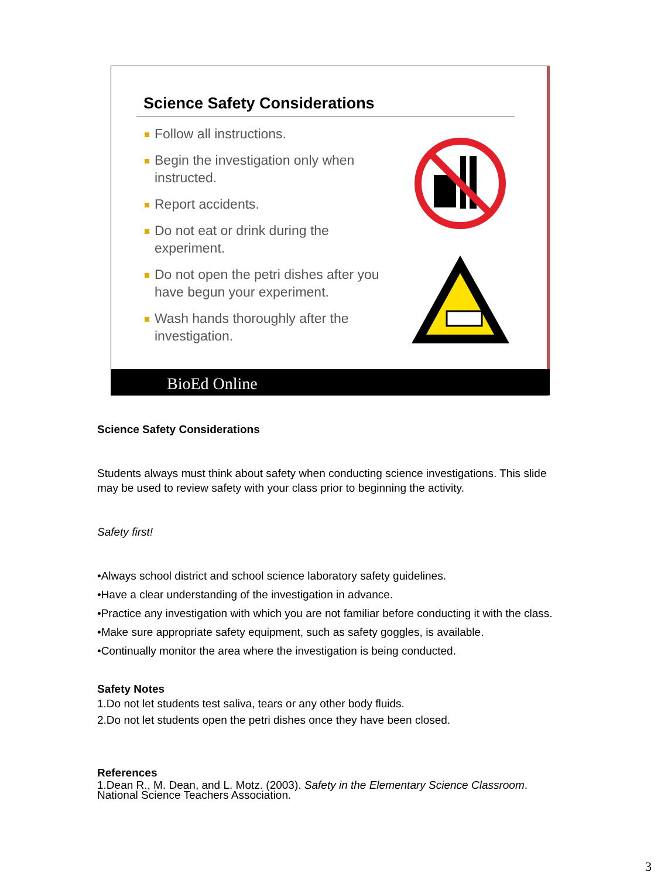Science Safety Considerations
Follow all instructions.
Begin the investigation only when instructed.
Report accidents.
Do not eat or drink during the experiment.
Do not open the petri dishes after you have begun your experiment.
Wash hands thoroughly after the investigation.
BioEd Online
Science Safety Considerations
Students always must think about safety when conducting science investigations. This slide may be used to review safety with your class prior to beginning the activity.
Safety first!
•Always school district and school science laboratory safety guidelines.
•Have a clear understanding of the investigation in advance.
•Practice any investigation with which you are not familiar before conducting it with the class.
•Make sure appropriate safety equipment, such as safety goggles, is available.
•Continually monitor the area where the investigation is being conducted.
Safety Notes
1.Do not let students test saliva, tears or any other body fluids.
2.Do not let students open the petri dishes once they have been closed.
References
1.Dean R., M. Dean, and L. Motz. (2003). Safety in the Elementary Science Classroom. National Science Teachers Association.
3